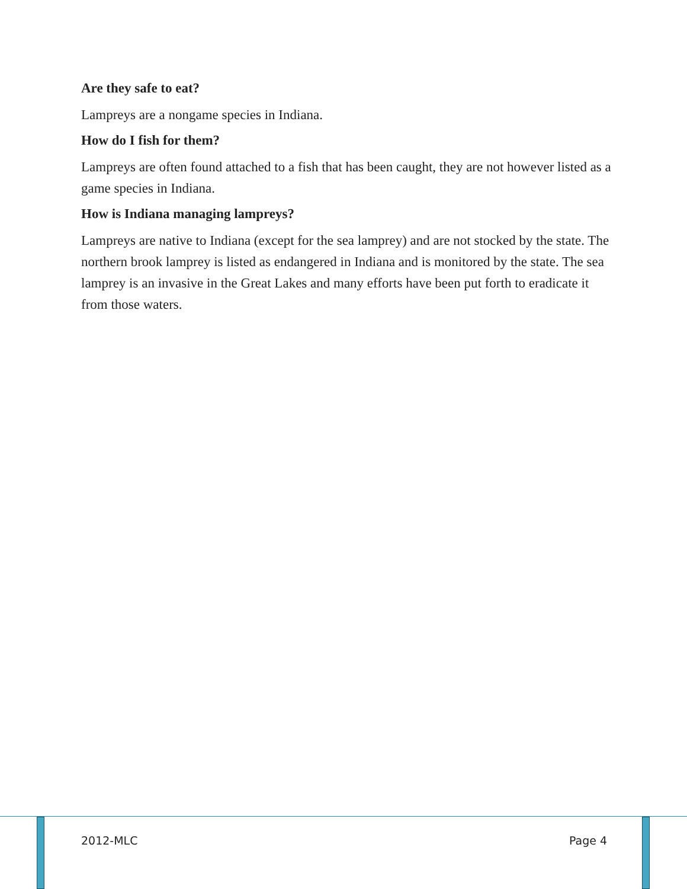Are they safe to eat?
Lampreys are a nongame species in Indiana.
How do I fish for them?
Lampreys are often found attached to a fish that has been caught, they are not however listed as a game species in Indiana.
How is Indiana managing lampreys?
Lampreys are native to Indiana (except for the sea lamprey) and are not stocked by the state. The northern brook lamprey is listed as endangered in Indiana and is monitored by the state. The sea lamprey is an invasive in the Great Lakes and many efforts have been put forth to eradicate it from those waters.
2012-MLC Page 4